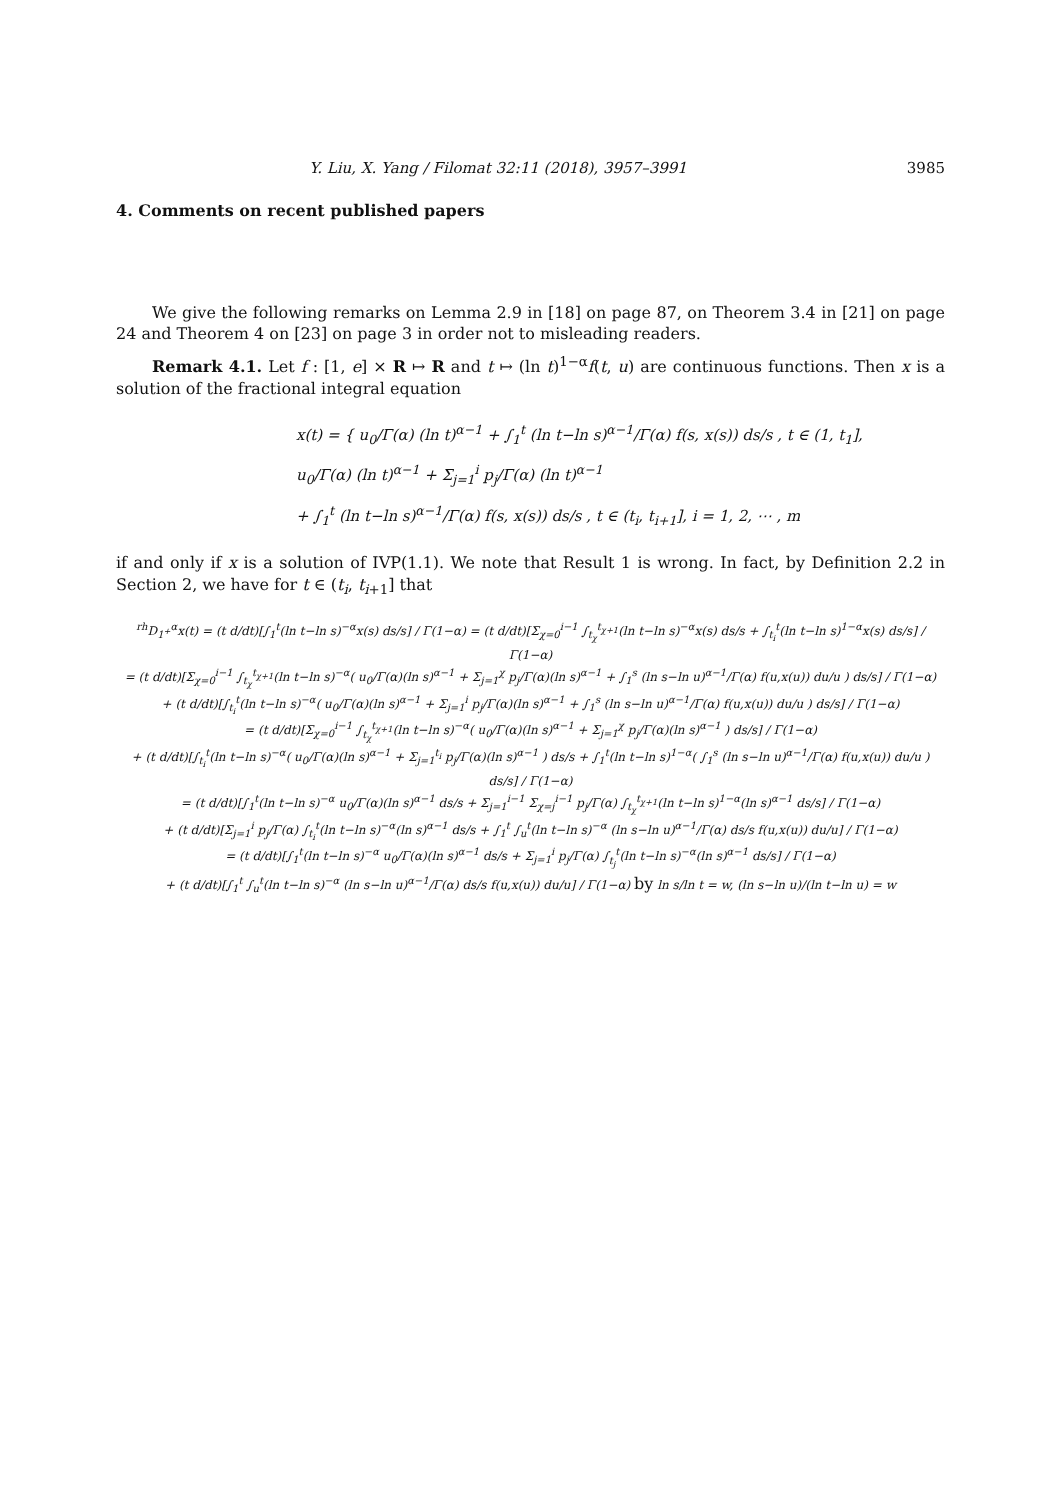Y. Liu, X. Yang / Filomat 32:11 (2018), 3957–3991 3985
4. Comments on recent published papers
We give the following remarks on Lemma 2.9 in [18] on page 87, on Theorem 3.4 in [21] on page 24 and Theorem 4 on [23] on page 3 in order not to misleading readers.
Remark 4.1. Let f : [1, e] × R ↦ R and t ↦ (ln t)<sup>1−α</sup>f(t, u) are continuous functions. Then x is a solution of the fractional integral equation
x(t) = { u<sub>0</sub>/Γ(α) (ln t)<sup>α−1</sup> + ∫<sub>1</sub><sup>t</sup> (ln t−ln s)<sup>α−1</sup>/Γ(α) f(s, x(s)) ds/s , t ∈ (1, t<sub>1</sub>],
u<sub>0</sub>/Γ(α) (ln t)<sup>α−1</sup> + Σ<sub>j=1</sub><sup>i</sup> p<sub>j</sub>/Γ(α) (ln t)<sup>α−1</sup>
+ ∫<sub>1</sub><sup>t</sup> (ln t−ln s)<sup>α−1</sup>/Γ(α) f(s, x(s)) ds/s , t ∈ (t<sub>i</sub>, t<sub>i+1</sub>], i = 1, 2, ⋯ , m
if and only if x is a solution of IVP(1.1). We note that Result 1 is wrong. In fact, by Definition 2.2 in Section 2, we have for t ∈ (t<sub>i</sub>, t<sub>i+1</sub>] that
<sup>rh</sup>D<sub>1<sup>+</sup></sub><sup>α</sup>x(t) = (t d/dt)[∫<sub>1</sub><sup>t</sup>(ln t−ln s)<sup>−α</sup>x(s) ds/s] / Γ(1−α) = (t d/dt)[Σ<sub>χ=0</sub><sup>i−1</sup> ∫<sub>t<sub>χ</sub></sub><sup>t<sub>χ+1</sub></sup>(ln t−ln s)<sup>−α</sup>x(s) ds/s + ∫<sub>t<sub>i</sub></sub><sup>t</sup>(ln t−ln s)<sup>1−α</sup>x(s) ds/s] / Γ(1−α)
= (t d/dt)[Σ<sub>χ=0</sub><sup>i−1</sup> ∫<sub>t<sub>χ</sub></sub><sup>t<sub>χ+1</sub></sup>(ln t−ln s)<sup>−α</sup>( u<sub>0</sub>/Γ(α)(ln s)<sup>α−1</sup> + Σ<sub>j=1</sub><sup>χ</sup> p<sub>j</sub>/Γ(α)(ln s)<sup>α−1</sup> + ∫<sub>1</sub><sup>s</sup> (ln s−ln u)<sup>α−1</sup>/Γ(α) f(u,x(u)) du/u ) ds/s] / Γ(1−α)
+ (t d/dt)[∫<sub>t<sub>i</sub></sub><sup>t</sup>(ln t−ln s)<sup>−α</sup>( u<sub>0</sub>/Γ(α)(ln s)<sup>α−1</sup> + Σ<sub>j=1</sub><sup>i</sup> p<sub>j</sub>/Γ(α)(ln s)<sup>α−1</sup> + ∫<sub>1</sub><sup>s</sup> (ln s−ln u)<sup>α−1</sup>/Γ(α) f(u,x(u)) du/u ) ds/s] / Γ(1−α)
= (t d/dt)[Σ<sub>χ=0</sub><sup>i−1</sup> ∫<sub>t<sub>χ</sub></sub><sup>t<sub>χ+1</sub></sup>(ln t−ln s)<sup>−α</sup>( u<sub>0</sub>/Γ(α)(ln s)<sup>α−1</sup> + Σ<sub>j=1</sub><sup>χ</sup> p<sub>j</sub>/Γ(α)(ln s)<sup>α−1</sup> ) ds/s] / Γ(1−α)
+ (t d/dt)[∫<sub>t<sub>i</sub></sub><sup>t</sup>(ln t−ln s)<sup>−α</sup>( u<sub>0</sub>/Γ(α)(ln s)<sup>α−1</sup> + Σ<sub>j=1</sub><sup>t<sub>i</sub></sup> p<sub>j</sub>/Γ(α)(ln s)<sup>α−1</sup> ) ds/s + ∫<sub>1</sub><sup>t</sup>(ln t−ln s)<sup>1−α</sup>( ∫<sub>1</sub><sup>s</sup> (ln s−ln u)<sup>α−1</sup>/Γ(α) f(u,x(u)) du/u ) ds/s] / Γ(1−α)
= (t d/dt)[∫<sub>1</sub><sup>t</sup>(ln t−ln s)<sup>−α</sup> u<sub>0</sub>/Γ(α)(ln s)<sup>α−1</sup> ds/s + Σ<sub>j=1</sub><sup>i−1</sup> Σ<sub>χ=j</sub><sup>i−1</sup> p<sub>j</sub>/Γ(α) ∫<sub>t<sub>χ</sub></sub><sup>t<sub>χ+1</sub></sup>(ln t−ln s)<sup>1−α</sup>(ln s)<sup>α−1</sup> ds/s] / Γ(1−α)
+ (t d/dt)[Σ<sub>j=1</sub><sup>i</sup> p<sub>j</sub>/Γ(α) ∫<sub>t<sub>i</sub></sub><sup>t</sup>(ln t−ln s)<sup>−α</sup>(ln s)<sup>α−1</sup> ds/s + ∫<sub>1</sub><sup>t</sup> ∫<sub>u</sub><sup>t</sup>(ln t−ln s)<sup>−α</sup> (ln s−ln u)<sup>α−1</sup>/Γ(α) ds/s f(u,x(u)) du/u] / Γ(1−α)
= (t d/dt)[∫<sub>1</sub><sup>t</sup>(ln t−ln s)<sup>−α</sup> u<sub>0</sub>/Γ(α)(ln s)<sup>α−1</sup> ds/s + Σ<sub>j=1</sub><sup>i</sup> p<sub>j</sub>/Γ(α) ∫<sub>t<sub>j</sub></sub><sup>t</sup>(ln t−ln s)<sup>−α</sup>(ln s)<sup>α−1</sup> ds/s] / Γ(1−α)
+ (t d/dt)[∫<sub>1</sub><sup>t</sup> ∫<sub>u</sub><sup>t</sup>(ln t−ln s)<sup>−α</sup> (ln s−ln u)<sup>α−1</sup>/Γ(α) ds/s f(u,x(u)) du/u] / Γ(1−α) by ln s/ln t = w, (ln s−ln u)/(ln t−ln u) = w